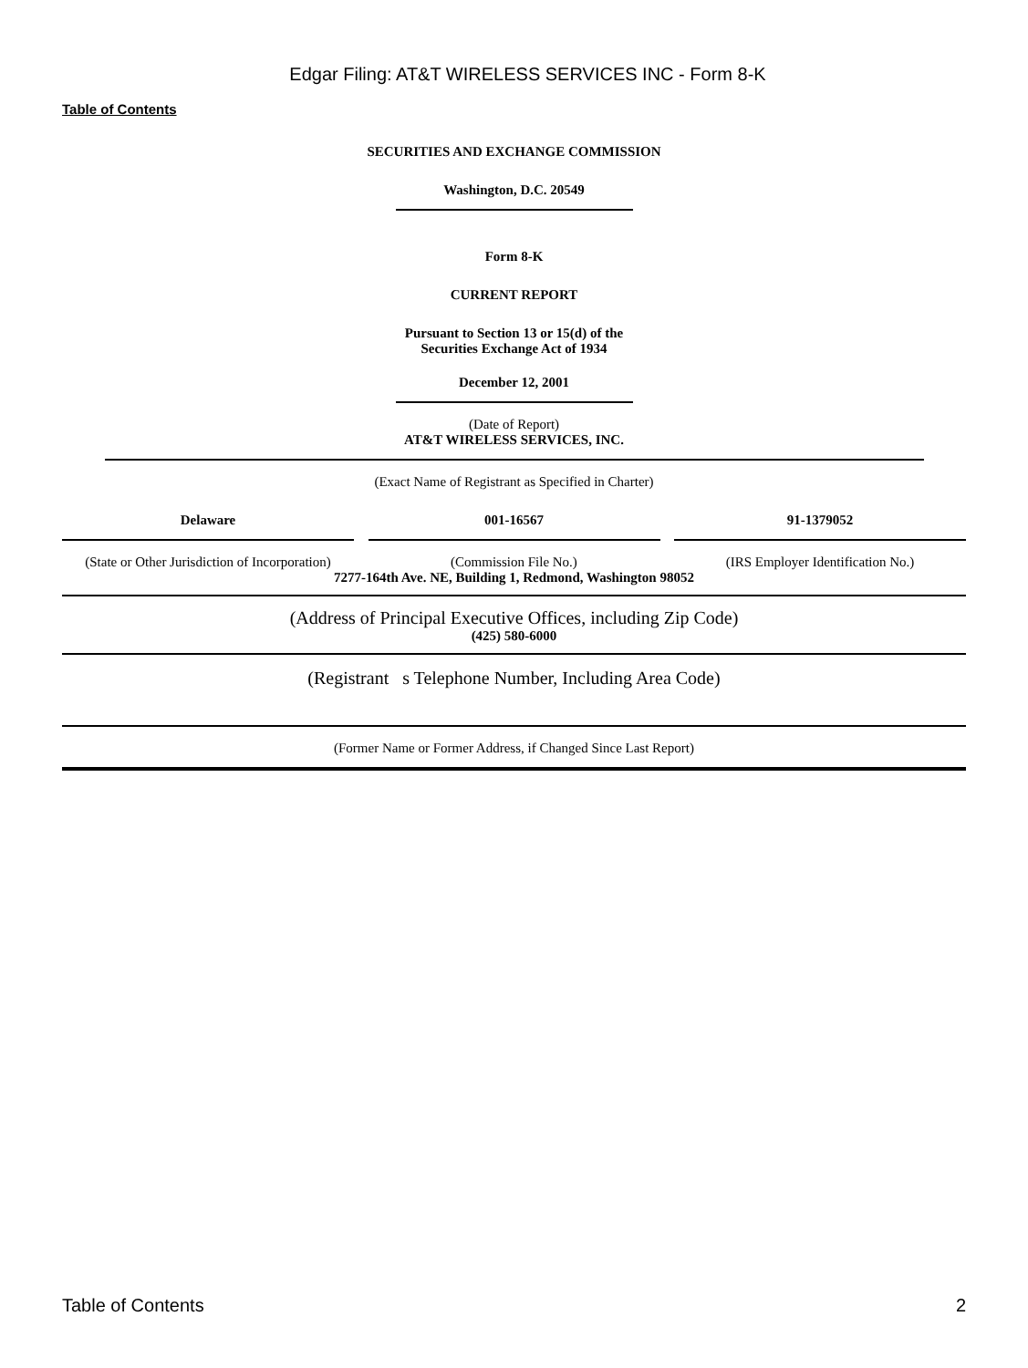Edgar Filing: AT&T WIRELESS SERVICES INC - Form 8-K
Table of Contents
SECURITIES AND EXCHANGE COMMISSION
Washington, D.C. 20549
Form 8-K
CURRENT REPORT
Pursuant to Section 13 or 15(d) of the
Securities Exchange Act of 1934
December 12, 2001
(Date of Report)
AT&T WIRELESS SERVICES, INC.
(Exact Name of Registrant as Specified in Charter)
Delaware
(State or Other Jurisdiction of Incorporation)
001-16567
(Commission File No.)
91-1379052
(IRS Employer Identification No.)
7277-164th Ave. NE, Building 1, Redmond, Washington 98052
(Address of Principal Executive Offices, including Zip Code)
(425) 580-6000
(Registrant s Telephone Number, Including Area Code)
(Former Name or Former Address, if Changed Since Last Report)
Table of Contents 2